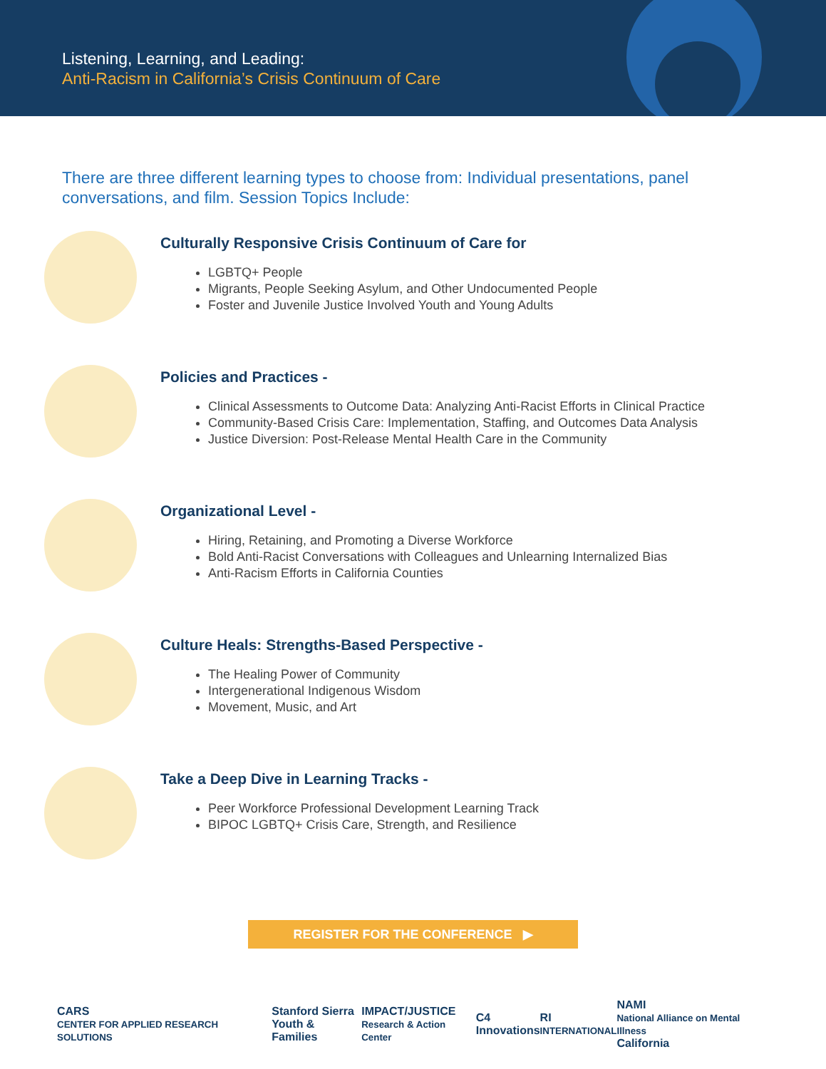Listening, Learning, and Leading:
Anti-Racism in California’s Crisis Continuum of Care
There are three different learning types to choose from: Individual presentations, panel conversations, and film. Session Topics Include:
Culturally Responsive Crisis Continuum of Care for
LGBTQ+ People
Migrants, People Seeking Asylum, and Other Undocumented People
Foster and Juvenile Justice Involved Youth and Young Adults
Policies and Practices -
Clinical Assessments to Outcome Data: Analyzing Anti-Racist Efforts in Clinical Practice
Community-Based Crisis Care: Implementation, Staffing, and Outcomes Data Analysis
Justice Diversion: Post-Release Mental Health Care in the Community
Organizational Level -
Hiring, Retaining, and Promoting a Diverse Workforce
Bold Anti-Racist Conversations with Colleagues and Unlearning Internalized Bias
Anti-Racism Efforts in California Counties
Culture Heals: Strengths-Based Perspective -
The Healing Power of Community
Intergenerational Indigenous Wisdom
Movement, Music, and Art
Take a Deep Dive in Learning Tracks -
Peer Workforce Professional Development Learning Track
BIPOC LGBTQ+ Crisis Care, Strength, and Resilience
REGISTER FOR THE CONFERENCE ▶
CARS
CENTER FOR APPLIED RESEARCH SOLUTIONS Stanford Sierra
Youth & Families IMPACT/JUSTICE
Research & Action Center C4
Innovations RI
INTERNATIONAL NAMI
National Alliance on Mental Illness
California